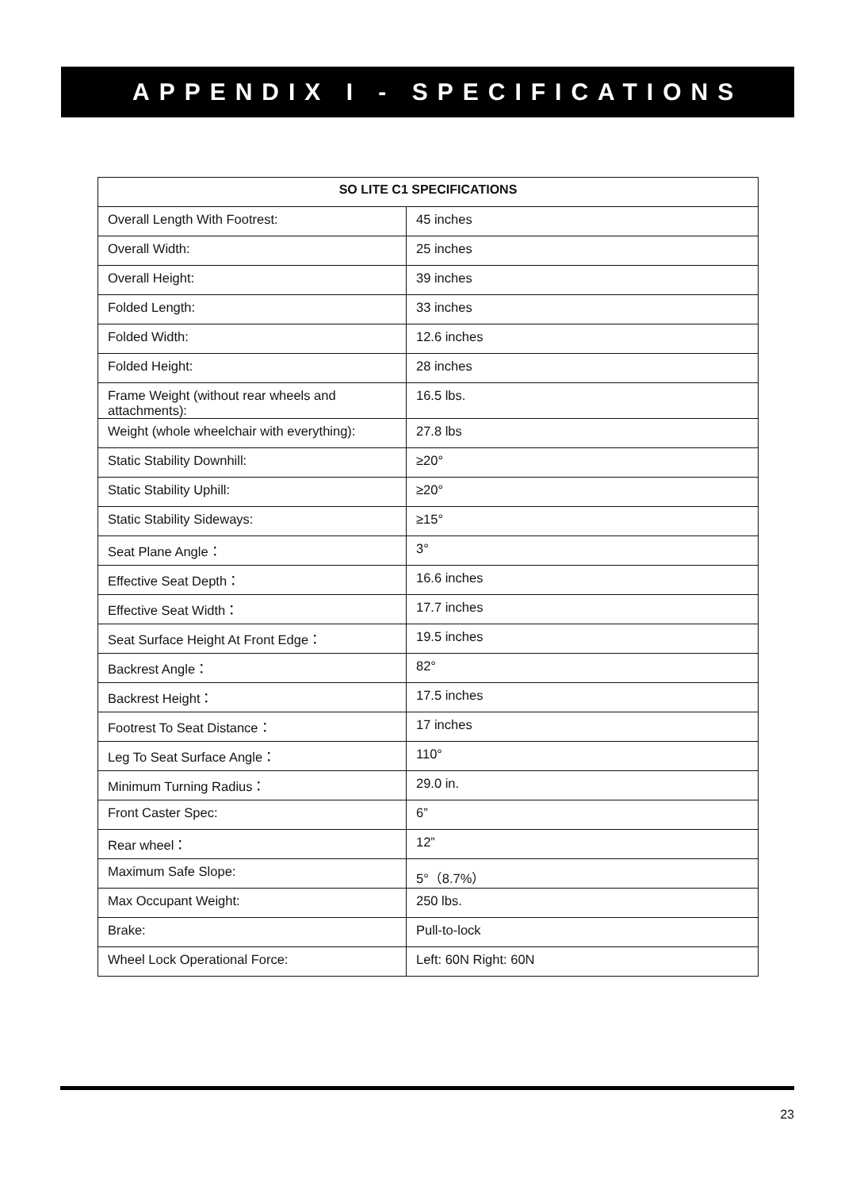APPENDIX I - SPECIFICATIONS
| SO LITE C1 SPECIFICATIONS | |
| --- | --- |
| Overall Length With Footrest: | 45 inches |
| Overall Width: | 25 inches |
| Overall Height: | 39 inches |
| Folded Length: | 33 inches |
| Folded Width: | 12.6 inches |
| Folded Height: | 28 inches |
| Frame Weight (without rear wheels and attachments): | 16.5 lbs. |
| Weight (whole wheelchair with everything): | 27.8 lbs |
| Static Stability Downhill: | ≥20° |
| Static Stability Uphill: | ≥20° |
| Static Stability Sideways: | ≥15° |
| Seat Plane Angle： | 3° |
| Effective Seat Depth： | 16.6 inches |
| Effective Seat Width： | 17.7 inches |
| Seat Surface Height At Front Edge： | 19.5 inches |
| Backrest Angle： | 82° |
| Backrest Height： | 17.5 inches |
| Footrest To Seat Distance： | 17 inches |
| Leg To Seat Surface Angle： | 110° |
| Minimum Turning Radius： | 29.0 in. |
| Front Caster Spec: | 6” |
| Rear wheel： | 12” |
| Maximum Safe Slope: | 5°（8.7%） |
| Max Occupant Weight: | 250 lbs. |
| Brake: | Pull-to-lock |
| Wheel Lock Operational Force: | Left: 60N Right: 60N |
23